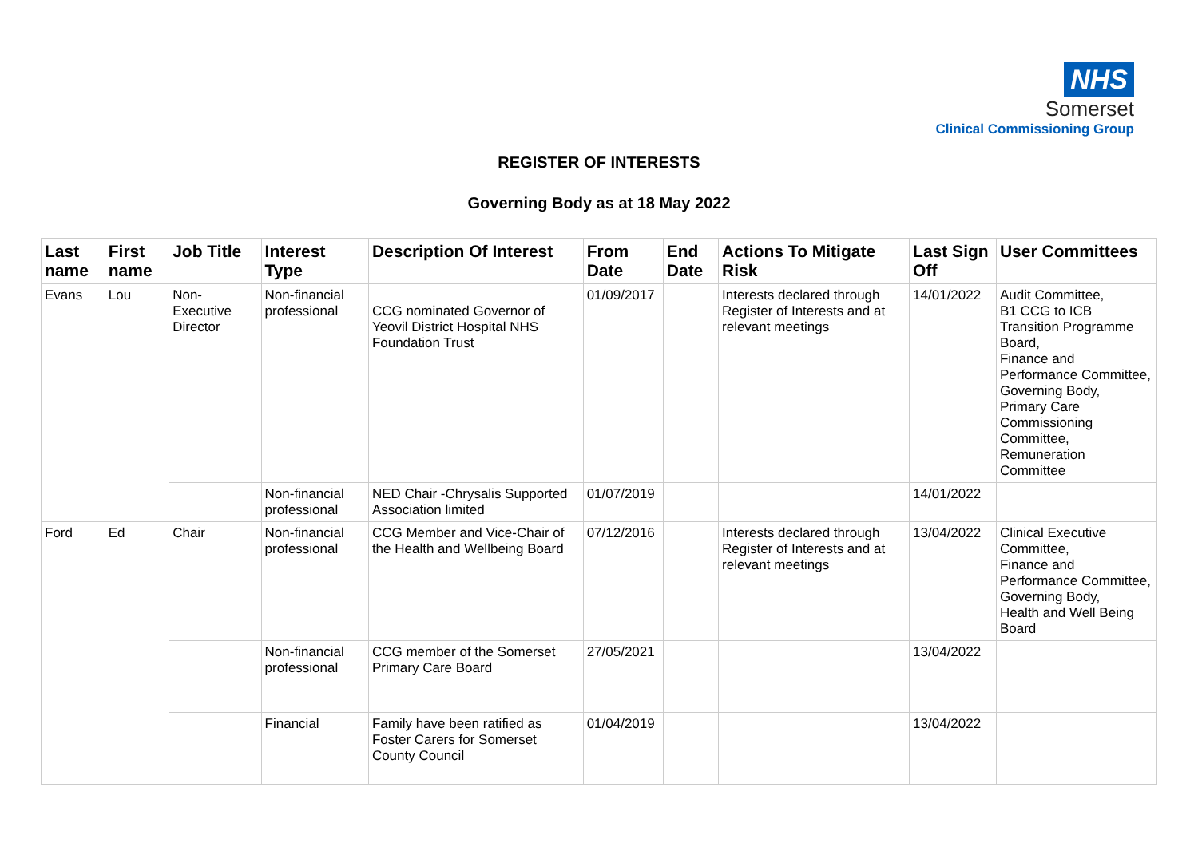NHS
Somerset
Clinical Commissioning Group
REGISTER OF INTERESTS
Governing Body as at 18 May 2022
| Last name | First name | Job Title | Interest Type | Description Of Interest | From Date | End Date | Actions To Mitigate Risk | Last Sign Off | User Committees |
| --- | --- | --- | --- | --- | --- | --- | --- | --- | --- |
| Evans | Lou | Non-Executive Director | Non-financial professional | CCG nominated Governor of Yeovil District Hospital NHS Foundation Trust | 01/09/2017 | | Interests declared through Register of Interests and at relevant meetings | 14/01/2022 | Audit Committee, B1 CCG to ICB Transition Programme Board, Finance and Performance Committee, Governing Body, Primary Care Commissioning Committee, Remuneration Committee |
| | | | Non-financial professional | NED Chair -Chrysalis Supported Association limited | 01/07/2019 | | | 14/01/2022 | |
| Ford | Ed | Chair | Non-financial professional | CCG Member and Vice-Chair of the Health and Wellbeing Board | 07/12/2016 | | Interests declared through Register of Interests and at relevant meetings | 13/04/2022 | Clinical Executive Committee, Finance and Performance Committee, Governing Body, Health and Well Being Board |
| | | | Non-financial professional | CCG member of the Somerset Primary Care Board | 27/05/2021 | | | 13/04/2022 | |
| | | | Financial | Family have been ratified as Foster Carers for Somerset County Council | 01/04/2019 | | | 13/04/2022 | |